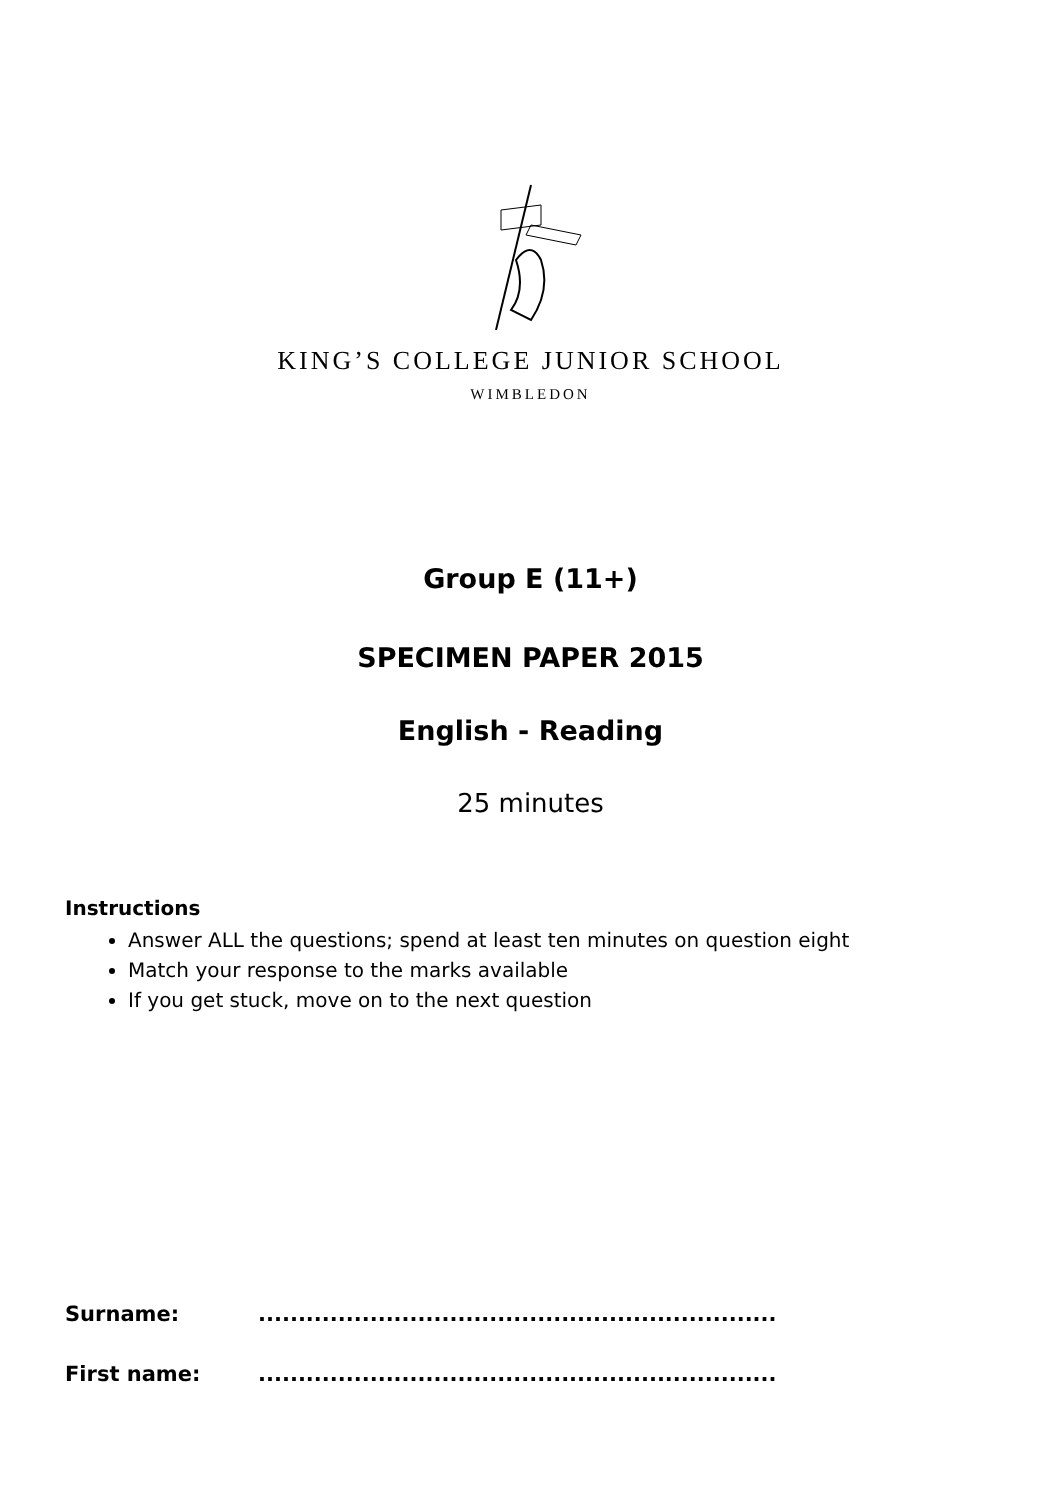KING’S COLLEGE JUNIOR SCHOOL
WIMBLEDON
Group E (11+)
SPECIMEN PAPER 2015
English - Reading
25 minutes
Instructions
Answer ALL the questions; spend at least ten minutes on question eight
Match your response to the marks available
If you get stuck, move on to the next question
Surname: .................................................................
First name: .................................................................